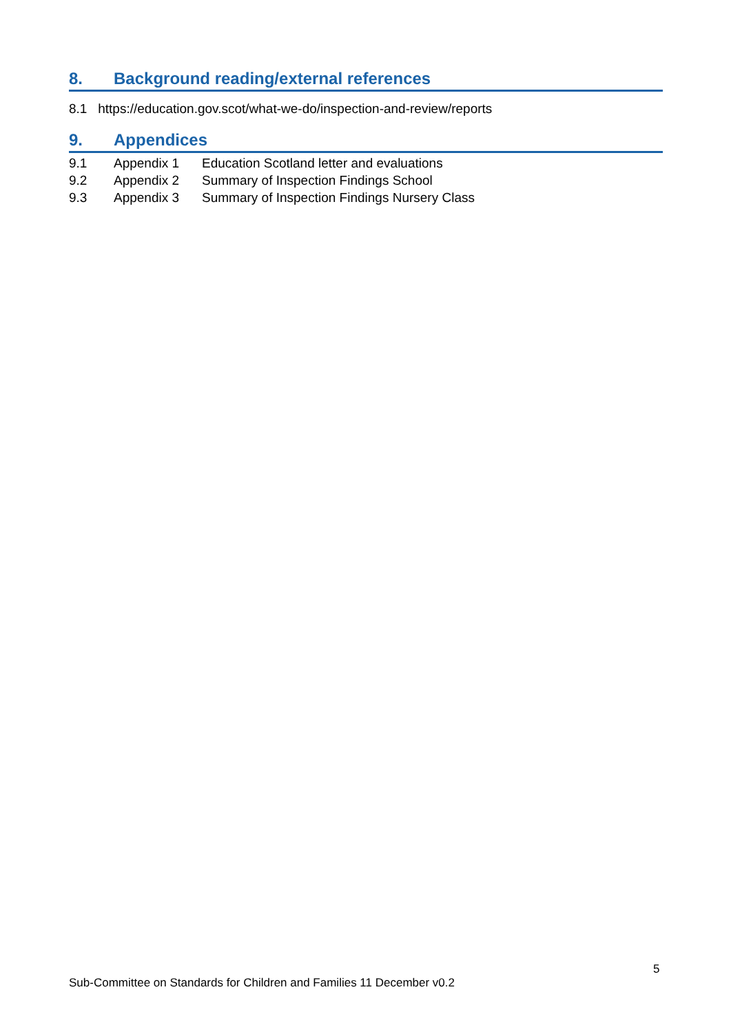8. Background reading/external references
8.1 https://education.gov.scot/what-we-do/inspection-and-review/reports
9. Appendices
9.1 Appendix 1 Education Scotland letter and evaluations
9.2 Appendix 2 Summary of Inspection Findings School
9.3 Appendix 3 Summary of Inspection Findings Nursery Class
5
Sub-Committee on Standards for Children and Families 11 December v0.2